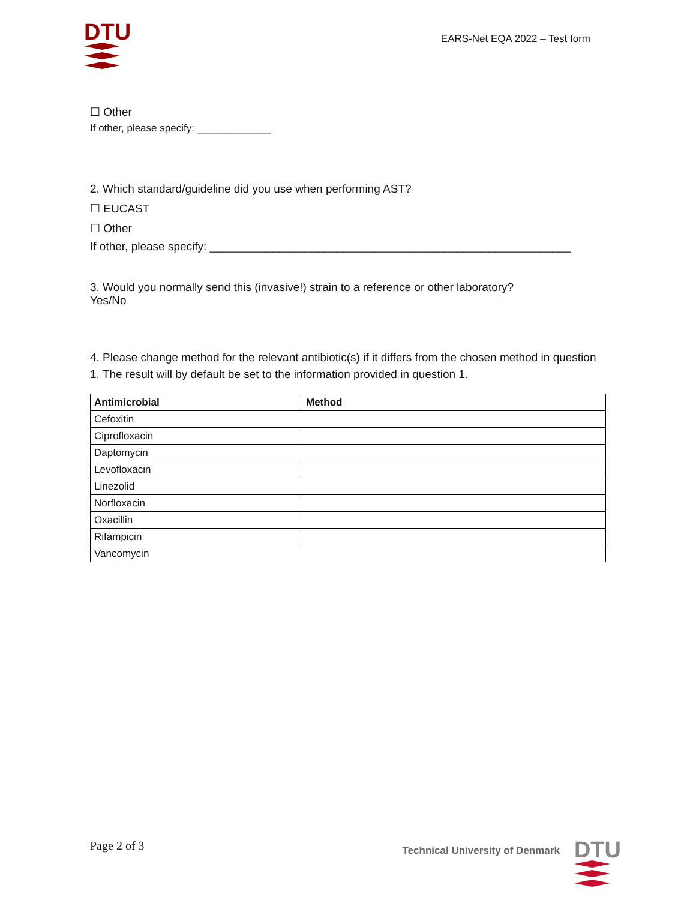DTU
EARS-Net EQA 2022 – Test form
☐ Other
If other, please specify: _____________
2. Which standard/guideline did you use when performing AST?
☐ EUCAST
☐ Other
If other, please specify: _________________________________________________________
3. Would you normally send this (invasive!) strain to a reference or other laboratory?
Yes/No
4. Please change method for the relevant antibiotic(s) if it differs from the chosen method in question 1. The result will by default be set to the information provided in question 1.
| Antimicrobial | Method |
| --- | --- |
| Cefoxitin | |
| Ciprofloxacin | |
| Daptomycin | |
| Levofloxacin | |
| Linezolid | |
| Norfloxacin | |
| Oxacillin | |
| Rifampicin | |
| Vancomycin | |
Page 2 of 3
Technical University of Denmark
DTU